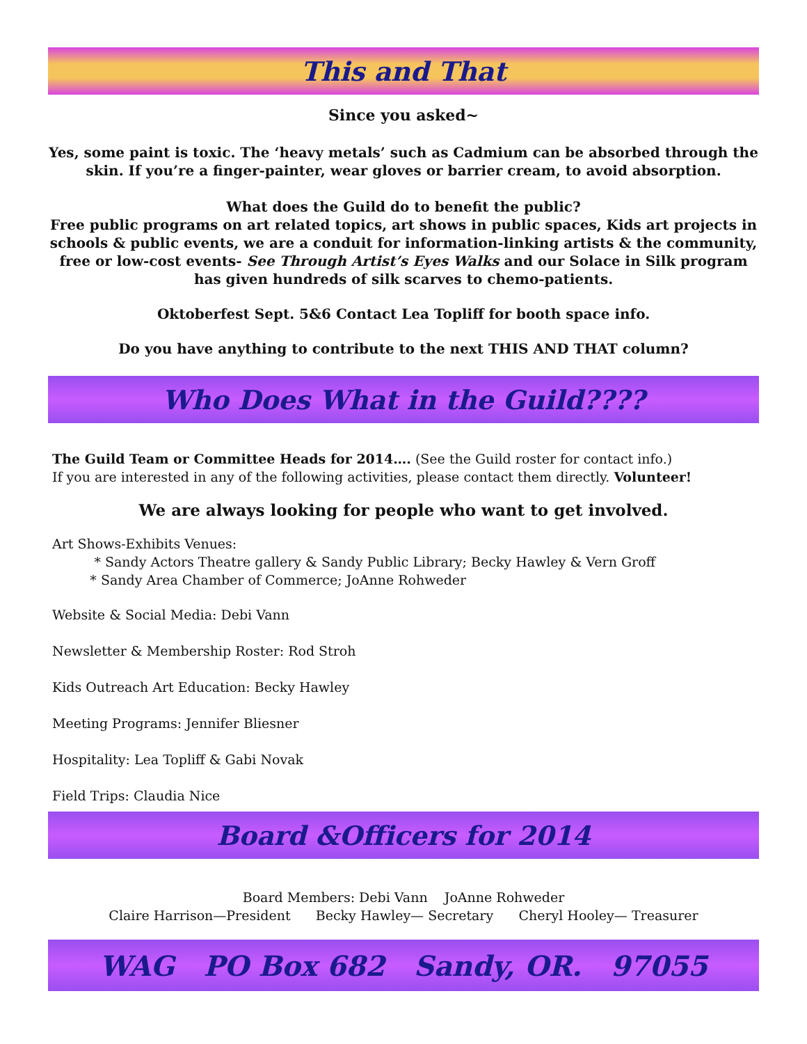This and That
Since you asked~
Yes, some paint is toxic. The ‘heavy metals’ such as Cadmium can be absorbed through the skin. If you’re a finger-painter, wear gloves or barrier cream, to avoid absorption.
What does the Guild do to benefit the public?
Free public programs on art related topics, art shows in public spaces, Kids art projects in schools & public events, we are a conduit for information-linking artists & the community, free or low-cost events- See Through Artist’s Eyes Walks and our Solace in Silk program has given hundreds of silk scarves to chemo-patients.
Oktoberfest Sept. 5&6 Contact Lea Topliff for booth space info.
Do you have anything to contribute to the next THIS AND THAT column?
Who Does What in the Guild????
The Guild Team or Committee Heads for 2014…. (See the Guild roster for contact info.)
If you are interested in any of the following activities, please contact them directly. Volunteer!
We are always looking for people who want to get involved.
Art Shows-Exhibits Venues:
* Sandy Actors Theatre gallery & Sandy Public Library; Becky Hawley & Vern Groff
* Sandy Area Chamber of Commerce; JoAnne Rohweder
Website & Social Media: Debi Vann
Newsletter & Membership Roster: Rod Stroh
Kids Outreach Art Education: Becky Hawley
Meeting Programs: Jennifer Bliesner
Hospitality: Lea Topliff & Gabi Novak
Field Trips: Claudia Nice
Board &Officers for 2014
Board Members: Debi Vann JoAnne Rohweder
Claire Harrison—President Becky Hawley— Secretary Cheryl Hooley— Treasurer
WAG PO Box 682 Sandy, OR. 97055